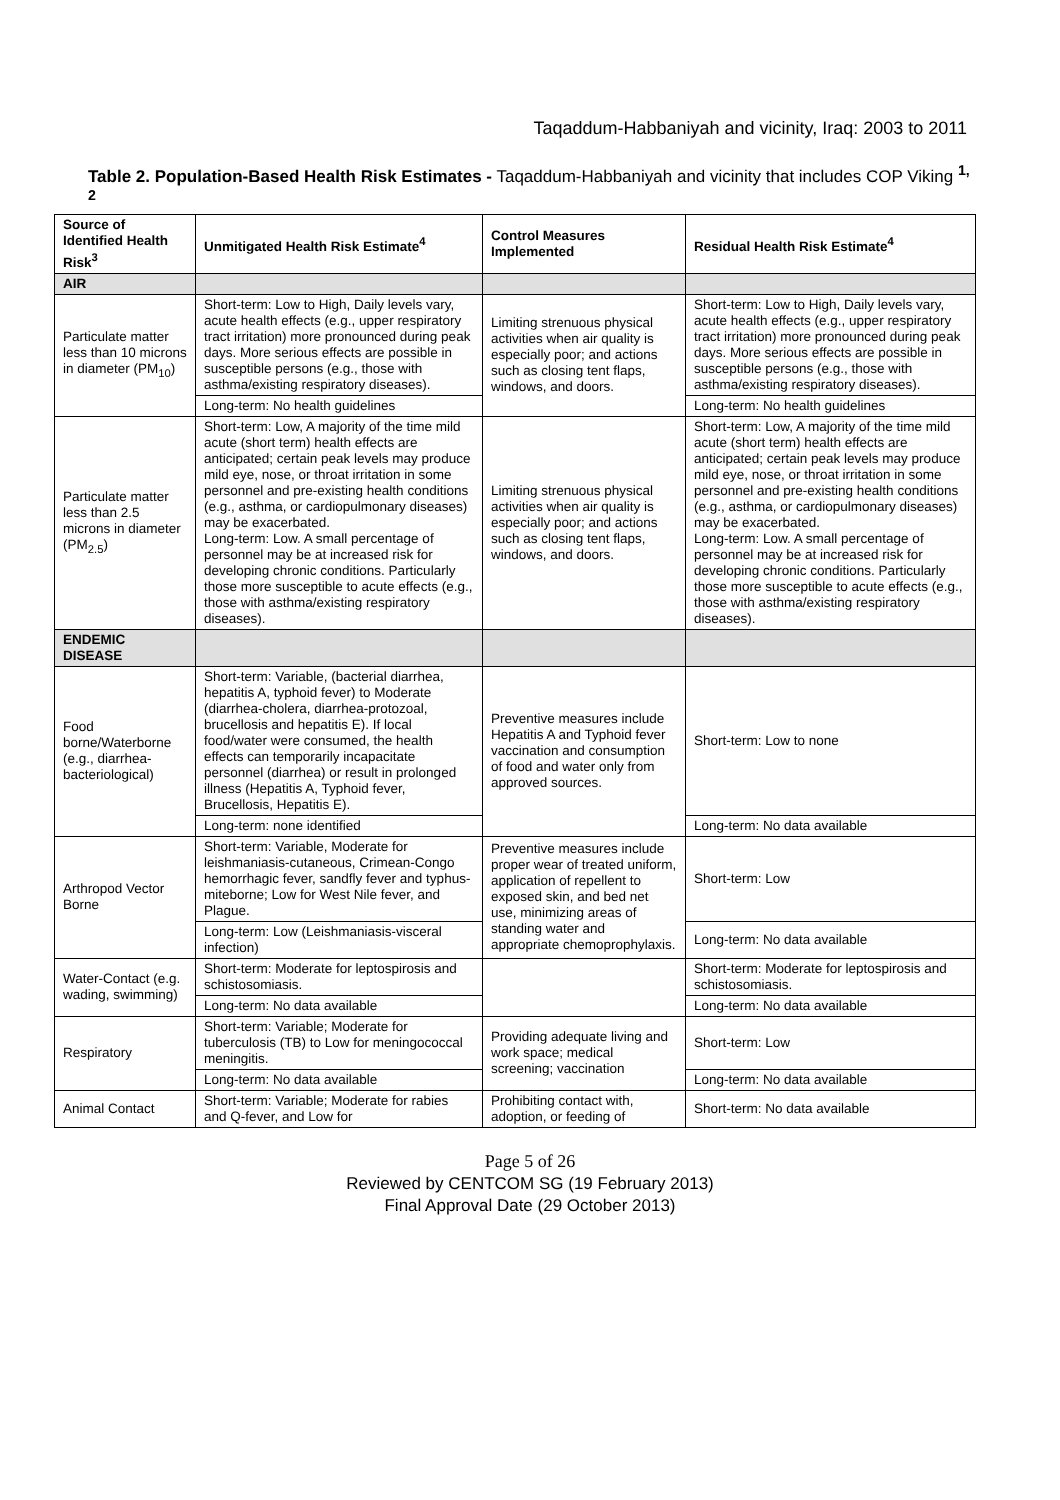Taqaddum-Habbaniyah and vicinity, Iraq: 2003 to 2011
Table 2. Population-Based Health Risk Estimates - Taqaddum-Habbaniyah and vicinity that includes COP Viking <sup>1, 2</sup>
| Source of Identified Health Risk<sup>3</sup> | Unmitigated Health Risk Estimate<sup>4</sup> | Control Measures Implemented | Residual Health Risk Estimate<sup>4</sup> |
| --- | --- | --- | --- |
| AIR | | | |
| Particulate matter less than 10 microns in diameter (PM<sub>10</sub>) | Short-term: Low to High, Daily levels vary, acute health effects (e.g., upper respiratory tract irritation) more pronounced during peak days. More serious effects are possible in susceptible persons (e.g., those with asthma/existing respiratory diseases). | Limiting strenuous physical activities when air quality is especially poor; and actions such as closing tent flaps, windows, and doors. | Short-term: Low to High, Daily levels vary, acute health effects (e.g., upper respiratory tract irritation) more pronounced during peak days. More serious effects are possible in susceptible persons (e.g., those with asthma/existing respiratory diseases). |
| | Long-term: No health guidelines | | Long-term: No health guidelines |
| Particulate matter less than 2.5 microns in diameter (PM<sub>2.5</sub>) | Short-term: Low, A majority of the time mild acute (short term) health effects are anticipated; certain peak levels may produce mild eye, nose, or throat irritation in some personnel and pre-existing health conditions (e.g., asthma, or cardiopulmonary diseases) may be exacerbated. Long-term: Low. A small percentage of personnel may be at increased risk for developing chronic conditions. Particularly those more susceptible to acute effects (e.g., those with asthma/existing respiratory diseases). | Limiting strenuous physical activities when air quality is especially poor; and actions such as closing tent flaps, windows, and doors. | Short-term: Low, A majority of the time mild acute (short term) health effects are anticipated; certain peak levels may produce mild eye, nose, or throat irritation in some personnel and pre-existing health conditions (e.g., asthma, or cardiopulmonary diseases) may be exacerbated. Long-term: Low. A small percentage of personnel may be at increased risk for developing chronic conditions. Particularly those more susceptible to acute effects (e.g., those with asthma/existing respiratory diseases). |
| ENDEMIC DISEASE | | | |
| Food borne/Waterborne (e.g., diarrhea-bacteriological) | Short-term: Variable, (bacterial diarrhea, hepatitis A, typhoid fever) to Moderate (diarrhea-cholera, diarrhea-protozoal, brucellosis and hepatitis E). If local food/water were consumed, the health effects can temporarily incapacitate personnel (diarrhea) or result in prolonged illness (Hepatitis A, Typhoid fever, Brucellosis, Hepatitis E). | Preventive measures include Hepatitis A and Typhoid fever vaccination and consumption of food and water only from approved sources. | Short-term: Low to none |
| | Long-term: none identified | | Long-term: No data available |
| Arthropod Vector Borne | Short-term: Variable, Moderate for leishmaniasis-cutaneous, Crimean-Congo hemorrhagic fever, sandfly fever and typhus-miteborne; Low for West Nile fever, and Plague. | Preventive measures include proper wear of treated uniform, application of repellent to exposed skin, and bed net use, minimizing areas of standing water and appropriate chemoprophylaxis. | Short-term: Low |
| | Long-term: Low (Leishmaniasis-visceral infection) | | Long-term: No data available |
| Water-Contact (e.g. wading, swimming) | Short-term: Moderate for leptospirosis and schistosomiasis. | | Short-term: Moderate for leptospirosis and schistosomiasis. |
| | Long-term: No data available | | Long-term: No data available |
| Respiratory | Short-term: Variable; Moderate for tuberculosis (TB) to Low for meningococcal meningitis. | Providing adequate living and work space; medical screening; vaccination | Short-term: Low |
| | Long-term: No data available | | Long-term: No data available |
| Animal Contact | Short-term: Variable; Moderate for rabies and Q-fever, and Low for | Prohibiting contact with, adoption, or feeding of | Short-term: No data available |
Page 5 of 26
Reviewed by CENTCOM SG (19 February 2013)
Final Approval Date (29 October 2013)